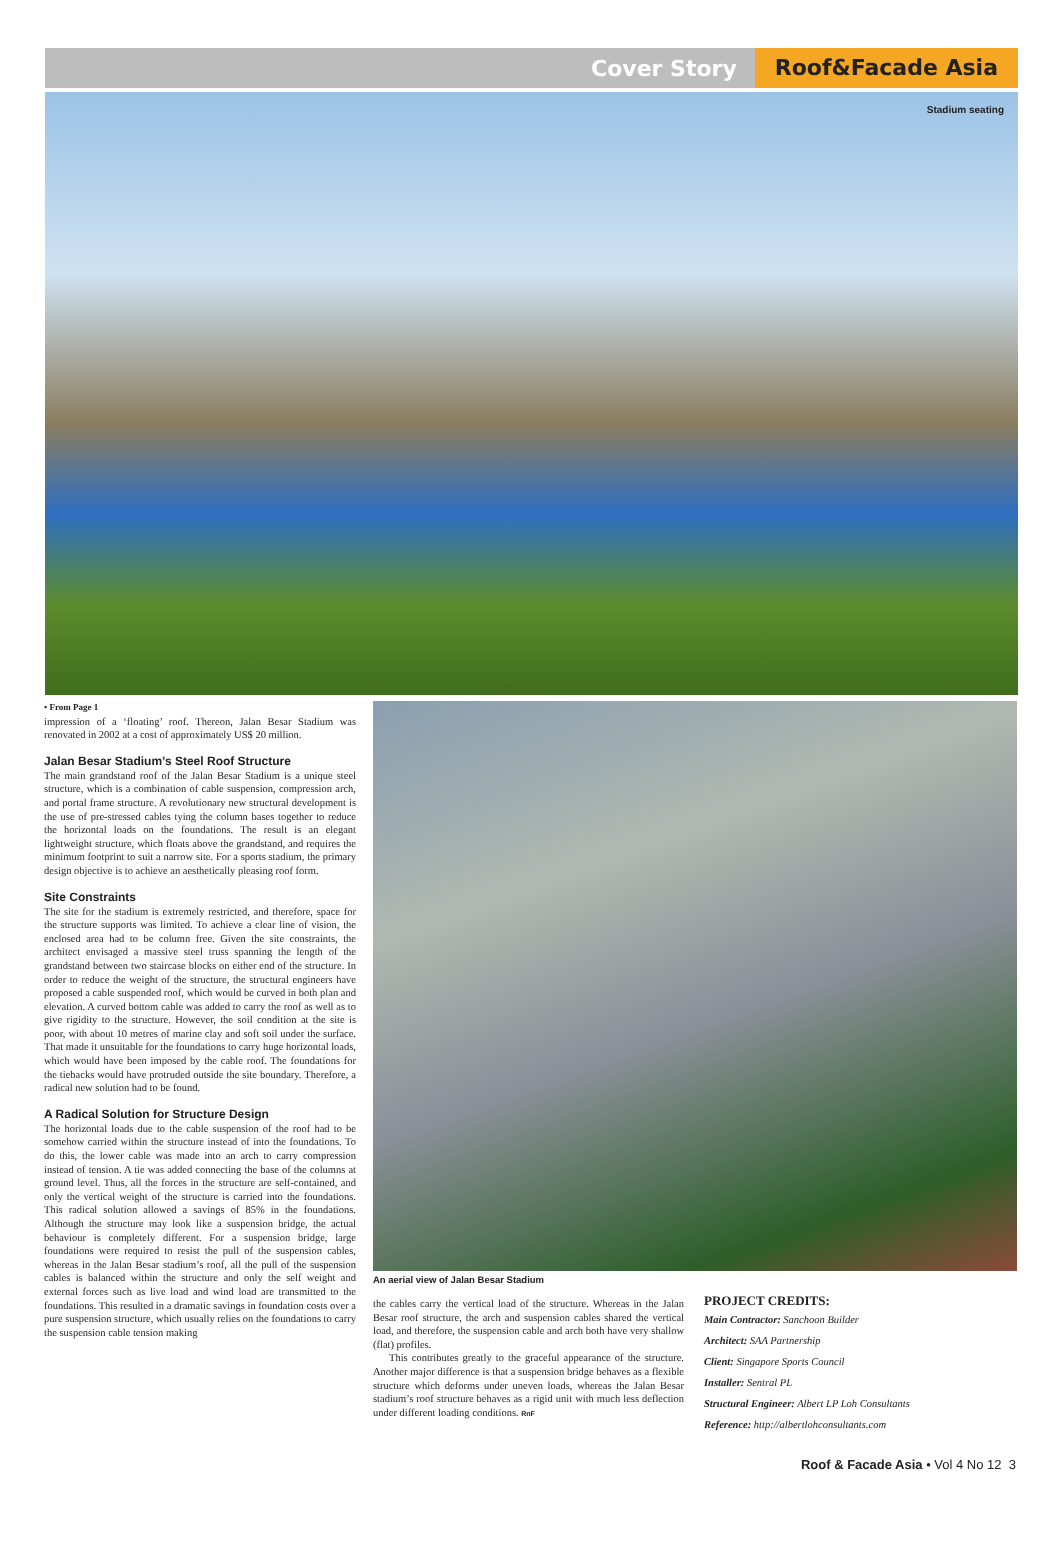Cover Story Roof&Facade Asia
Stadium seating
• From Page 1
impression of a ‘floating’ roof. Thereon, Jalan Besar Stadium was renovated in 2002 at a cost of approximately US$ 20 million.
Jalan Besar Stadium’s Steel Roof Structure
The main grandstand roof of the Jalan Besar Stadium is a unique steel structure, which is a combination of cable suspension, compression arch, and portal frame structure. A revolutionary new structural development is the use of pre-stressed cables tying the column bases together to reduce the horizontal loads on the foundations. The result is an elegant lightweight structure, which floats above the grandstand, and requires the minimum footprint to suit a narrow site. For a sports stadium, the primary design objective is to achieve an aesthetically pleasing roof form.
Site Constraints
The site for the stadium is extremely restricted, and therefore, space for the structure supports was limited. To achieve a clear line of vision, the enclosed area had to be column free. Given the site constraints, the architect envisaged a massive steel truss spanning the length of the grandstand between two staircase blocks on either end of the structure. In order to reduce the weight of the structure, the structural engineers have proposed a cable suspended roof, which would be curved in both plan and elevation. A curved bottom cable was added to carry the roof as well as to give rigidity to the structure. However, the soil condition at the site is poor, with about 10 metres of marine clay and soft soil under the surface. That made it unsuitable for the foundations to carry huge horizontal loads, which would have been imposed by the cable roof. The foundations for the tiebacks would have protruded outside the site boundary. Therefore, a radical new solution had to be found.
A Radical Solution for Structure Design
The horizontal loads due to the cable suspension of the roof had to be somehow carried within the structure instead of into the foundations. To do this, the lower cable was made into an arch to carry compression instead of tension. A tie was added connecting the base of the columns at ground level. Thus, all the forces in the structure are self-contained, and only the vertical weight of the structure is carried into the foundations. This radical solution allowed a savings of 85% in the foundations. Although the structure may look like a suspension bridge, the actual behaviour is completely different. For a suspension bridge, large foundations were required to resist the pull of the suspension cables, whereas in the Jalan Besar stadium’s roof, all the pull of the suspension cables is balanced within the structure and only the self weight and external forces such as live load and wind load are transmitted to the foundations. This resulted in a dramatic savings in foundation costs over a pure suspension structure, which usually relies on the foundations to carry the suspension cable tension making
An aerial view of Jalan Besar Stadium
the cables carry the vertical load of the structure. Whereas in the Jalan Besar roof structure, the arch and suspension cables shared the vertical load, and therefore, the suspension cable and arch both have very shallow (flat) profiles.
This contributes greatly to the graceful appearance of the structure. Another major difference is that a suspension bridge behaves as a flexible structure which deforms under uneven loads, whereas the Jalan Besar stadium’s roof structure behaves as a rigid unit with much less deflection under different loading conditions. RnF
PROJECT CREDITS:
Main Contractor: Sanchoon Builder
Architect: SAA Partnership
Client: Singapore Sports Council
Installer: Sentral PL
Structural Engineer: Albert LP Loh Consultants
Reference: http://albertlohconsultants.com
Roof & Facade Asia • Vol 4 No 12 3